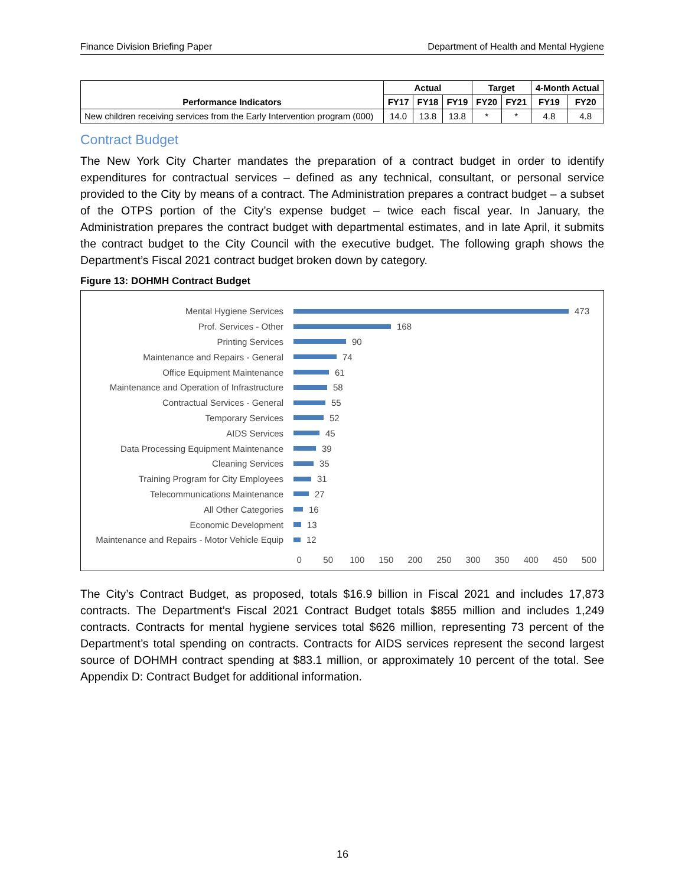Finance Division Briefing Paper Department of Health and Mental Hygiene
| Performance Indicators | Actual | | | Target | | 4-Month Actual | |
| --- | --- | --- | --- | --- | --- | --- | --- |
| | FY17 | FY18 | FY19 | FY20 | FY21 | FY19 | FY20 |
| New children receiving services from the Early Intervention program (000) | 14.0 | 13.8 | 13.8 | * | * | 4.8 | 4.8 |
Contract Budget
The New York City Charter mandates the preparation of a contract budget in order to identify expenditures for contractual services – defined as any technical, consultant, or personal service provided to the City by means of a contract. The Administration prepares a contract budget – a subset of the OTPS portion of the City’s expense budget – twice each fiscal year. In January, the Administration prepares the contract budget with departmental estimates, and in late April, it submits the contract budget to the City Council with the executive budget. The following graph shows the Department’s Fiscal 2021 contract budget broken down by category.
Figure 13: DOHMH Contract Budget
Mental Hygiene Services 473
Prof. Services - Other 168
Printing Services 90
Maintenance and Repairs - General 74
Office Equipment Maintenance 61
Maintenance and Operation of Infrastructure 58
Contractual Services - General 55
Temporary Services 52
AIDS Services 45
Data Processing Equipment Maintenance 39
Cleaning Services 35
Training Program for City Employees 31
Telecommunications Maintenance 27
All Other Categories 16
Economic Development 13
Maintenance and Repairs - Motor Vehicle Equip 12
0 50 100 150 200 250 300 350 400 450 500
The City’s Contract Budget, as proposed, totals $16.9 billion in Fiscal 2021 and includes 17,873 contracts. The Department’s Fiscal 2021 Contract Budget totals $855 million and includes 1,249 contracts. Contracts for mental hygiene services total $626 million, representing 73 percent of the Department’s total spending on contracts. Contracts for AIDS services represent the second largest source of DOHMH contract spending at $83.1 million, or approximately 10 percent of the total. See Appendix D: Contract Budget for additional information.
16